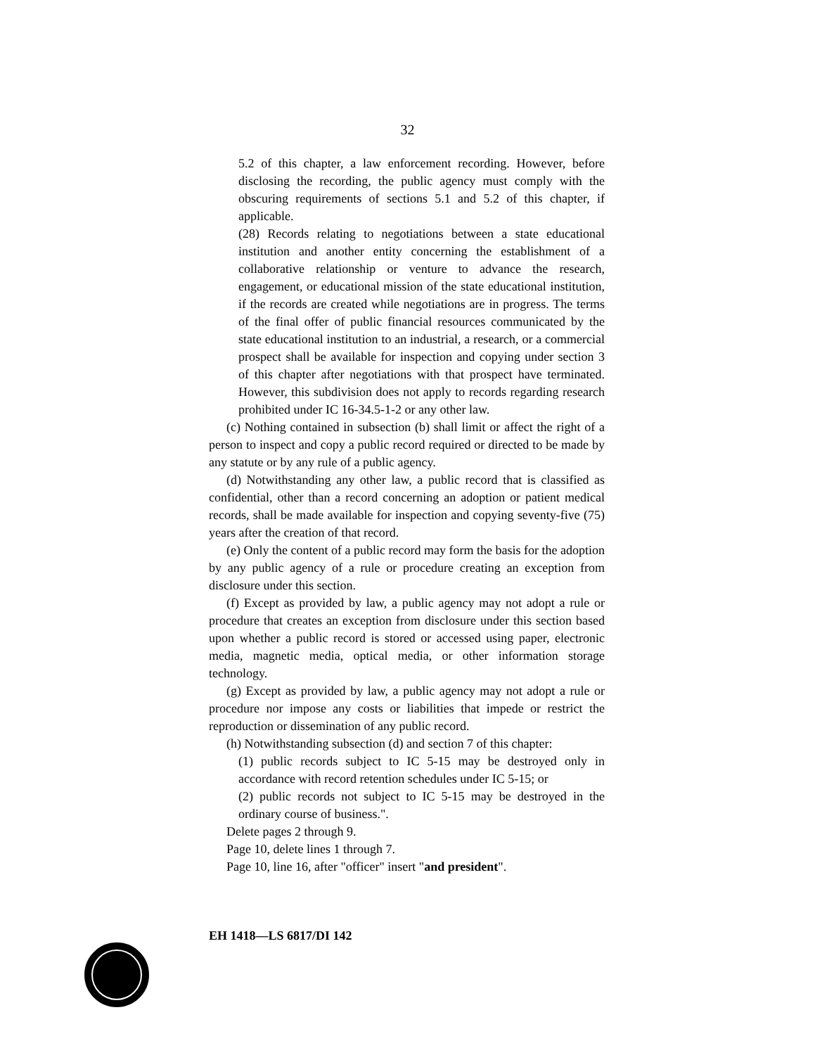32
5.2 of this chapter, a law enforcement recording. However, before disclosing the recording, the public agency must comply with the obscuring requirements of sections 5.1 and 5.2 of this chapter, if applicable.
(28) Records relating to negotiations between a state educational institution and another entity concerning the establishment of a collaborative relationship or venture to advance the research, engagement, or educational mission of the state educational institution, if the records are created while negotiations are in progress. The terms of the final offer of public financial resources communicated by the state educational institution to an industrial, a research, or a commercial prospect shall be available for inspection and copying under section 3 of this chapter after negotiations with that prospect have terminated. However, this subdivision does not apply to records regarding research prohibited under IC 16-34.5-1-2 or any other law.
(c) Nothing contained in subsection (b) shall limit or affect the right of a person to inspect and copy a public record required or directed to be made by any statute or by any rule of a public agency.
(d) Notwithstanding any other law, a public record that is classified as confidential, other than a record concerning an adoption or patient medical records, shall be made available for inspection and copying seventy-five (75) years after the creation of that record.
(e) Only the content of a public record may form the basis for the adoption by any public agency of a rule or procedure creating an exception from disclosure under this section.
(f) Except as provided by law, a public agency may not adopt a rule or procedure that creates an exception from disclosure under this section based upon whether a public record is stored or accessed using paper, electronic media, magnetic media, optical media, or other information storage technology.
(g) Except as provided by law, a public agency may not adopt a rule or procedure nor impose any costs or liabilities that impede or restrict the reproduction or dissemination of any public record.
(h) Notwithstanding subsection (d) and section 7 of this chapter:
(1) public records subject to IC 5-15 may be destroyed only in accordance with record retention schedules under IC 5-15; or
(2) public records not subject to IC 5-15 may be destroyed in the ordinary course of business.".
Delete pages 2 through 9.
Page 10, delete lines 1 through 7.
Page 10, line 16, after "officer" insert "and president".
EH 1418—LS 6817/DI 142